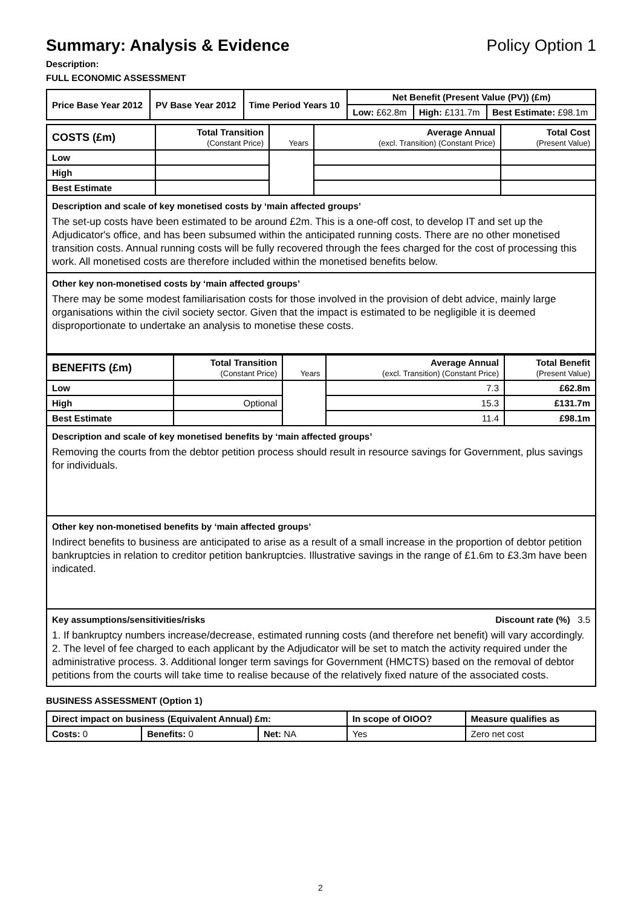Summary: Analysis & Evidence Policy Option 1
Description:
FULL ECONOMIC ASSESSMENT
| Price Base Year 2012 | PV Base Year 2012 | Time Period Years 10 | Net Benefit (Present Value (PV)) (£m) | | |
| --- | --- | --- | --- | --- | --- |
| | | | Low: £62.8m | High: £131.7m | Best Estimate: £98.1m |
| COSTS (£m) | Total Transition (Constant Price) | Years | Average Annual (excl. Transition) (Constant Price) | Total Cost (Present Value) |
| --- | --- | --- | --- | --- |
| Low | | | | |
| High | | | | |
| Best Estimate | | | | |
Description and scale of key monetised costs by ‘main affected groups’
The set-up costs have been estimated to be around £2m. This is a one-off cost, to develop IT and set up the Adjudicator's office, and has been subsumed within the anticipated running costs. There are no other monetised transition costs. Annual running costs will be fully recovered through the fees charged for the cost of processing this work. All monetised costs are therefore included within the monetised benefits below.
Other key non-monetised costs by ‘main affected groups’
There may be some modest familiarisation costs for those involved in the provision of debt advice, mainly large organisations within the civil society sector. Given that the impact is estimated to be negligible it is deemed disproportionate to undertake an analysis to monetise these costs.
| BENEFITS (£m) | Total Transition (Constant Price) | Years | Average Annual (excl. Transition) (Constant Price) | Total Benefit (Present Value) |
| --- | --- | --- | --- | --- |
| Low | | | 7.3 | £62.8m |
| High | Optional | | 15.3 | £131.7m |
| Best Estimate | | | 11.4 | £98.1m |
Description and scale of key monetised benefits by ‘main affected groups’
Removing the courts from the debtor petition process should result in resource savings for Government, plus savings for individuals.
Other key non-monetised benefits by ‘main affected groups’
Indirect benefits to business are anticipated to arise as a result of a small increase in the proportion of debtor petition bankruptcies in relation to creditor petition bankruptcies. Illustrative savings in the range of £1.6m to £3.3m have been indicated.
Key assumptions/sensitivities/risks Discount rate (%) 3.5
1. If bankruptcy numbers increase/decrease, estimated running costs (and therefore net benefit) will vary accordingly. 2. The level of fee charged to each applicant by the Adjudicator will be set to match the activity required under the administrative process. 3. Additional longer term savings for Government (HMCTS) based on the removal of debtor petitions from the courts will take time to realise because of the relatively fixed nature of the associated costs.
BUSINESS ASSESSMENT (Option 1)
| Direct impact on business (Equivalent Annual) £m: | | | In scope of OIOO? | Measure qualifies as |
| --- | --- | --- | --- | --- |
| Costs: 0 | Benefits: 0 | Net: NA | Yes | Zero net cost |
2